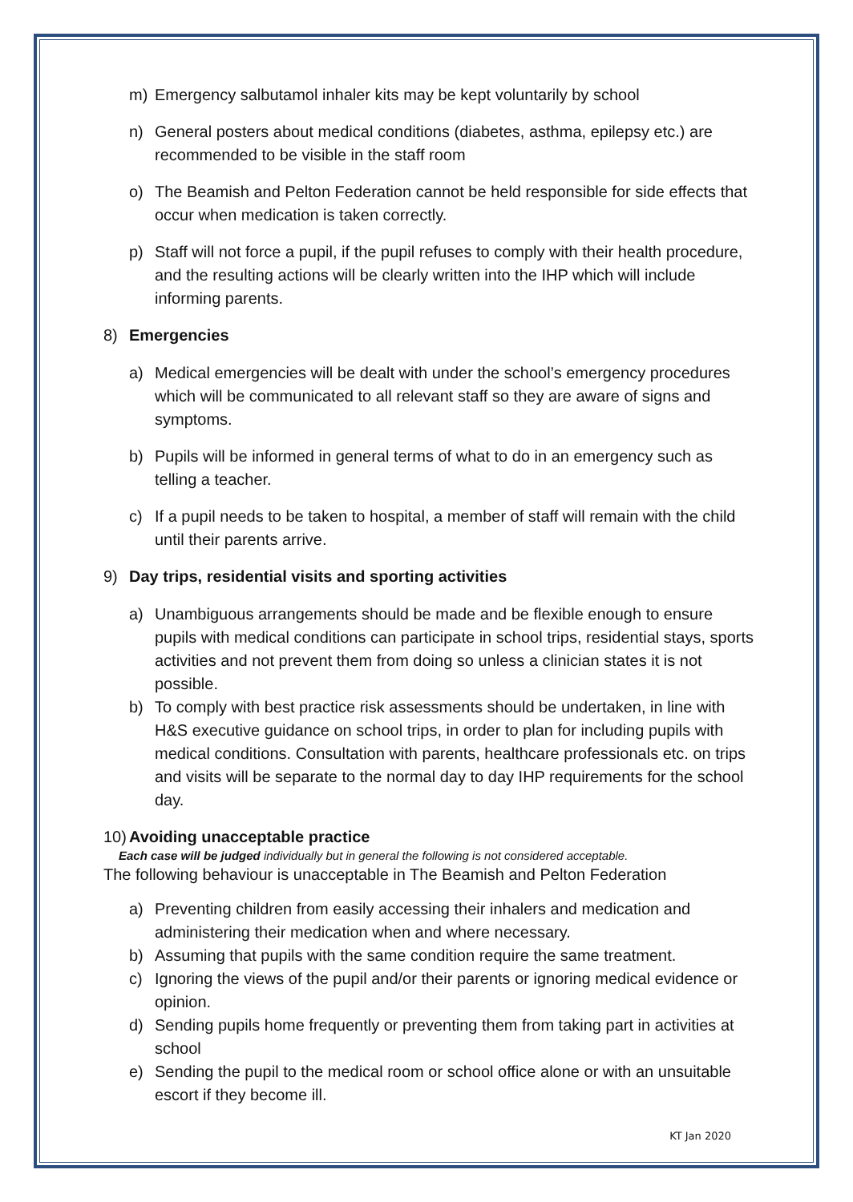m) Emergency salbutamol inhaler kits may be kept voluntarily by school
n) General posters about medical conditions (diabetes, asthma, epilepsy etc.) are recommended to be visible in the staff room
o) The Beamish and Pelton Federation cannot be held responsible for side effects that occur when medication is taken correctly.
p) Staff will not force a pupil, if the pupil refuses to comply with their health procedure, and the resulting actions will be clearly written into the IHP which will include informing parents.
8) Emergencies
a) Medical emergencies will be dealt with under the school’s emergency procedures which will be communicated to all relevant staff so they are aware of signs and symptoms.
b) Pupils will be informed in general terms of what to do in an emergency such as telling a teacher.
c) If a pupil needs to be taken to hospital, a member of staff will remain with the child until their parents arrive.
9) Day trips, residential visits and sporting activities
a) Unambiguous arrangements should be made and be flexible enough to ensure pupils with medical conditions can participate in school trips, residential stays, sports activities and not prevent them from doing so unless a clinician states it is not possible.
b) To comply with best practice risk assessments should be undertaken, in line with H&S executive guidance on school trips, in order to plan for including pupils with medical conditions. Consultation with parents, healthcare professionals etc. on trips and visits will be separate to the normal day to day IHP requirements for the school day.
10) Avoiding unacceptable practice
Each case will be judged individually but in general the following is not considered acceptable.
The following behaviour is unacceptable in The Beamish and Pelton Federation
a) Preventing children from easily accessing their inhalers and medication and administering their medication when and where necessary.
b) Assuming that pupils with the same condition require the same treatment.
c) Ignoring the views of the pupil and/or their parents or ignoring medical evidence or opinion.
d) Sending pupils home frequently or preventing them from taking part in activities at school
e) Sending the pupil to the medical room or school office alone or with an unsuitable escort if they become ill.
KT Jan 2020